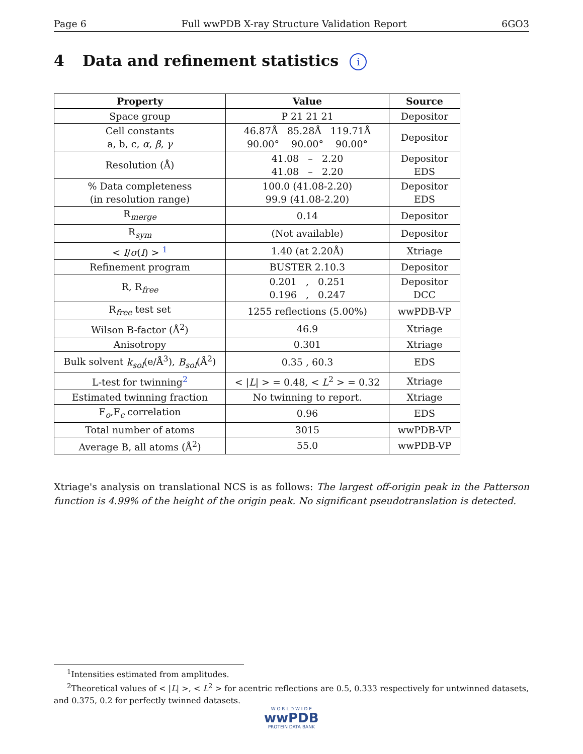Page 6 Full wwPDB X-ray Structure Validation Report 6GO3
4 Data and refinement statistics i
| Property | Value | Source |
| --- | --- | --- |
| Space group | P 21 21 21 | Depositor |
| Cell constants a, b, c, α , β , γ | 46.87Å 85.28Å 119.71Å 90.00° 90.00° 90.00° | Depositor |
| Resolution (Å) | 41.08 – 2.20 41.08 – 2.20 | Depositor EDS |
| % Data completeness (in resolution range) | 100.0 (41.08-2.20) 99.9 (41.08-2.20) | Depositor EDS |
| R<sub>merge</sub> | 0.14 | Depositor |
| R<sub>sym</sub> | (Not available) | Depositor |
| < I / σ ( I ) > <sup>1</sup> | 1.40 (at 2.20Å) | Xtriage |
| Refinement program | BUSTER 2.10.3 | Depositor |
| R, R<sub>free</sub> | 0.201 , 0.251 0.196 , 0.247 | Depositor DCC |
| R<sub>free</sub> test set | 1255 reflections (5.00%) | wwPDB-VP |
| Wilson B-factor (Å<sup>2</sup>) | 46.9 | Xtriage |
| Anisotropy | 0.301 | Xtriage |
| Bulk solvent k<sub>sol</sub> (e/Å<sup>3</sup>), B<sub>sol</sub> (Å<sup>2</sup>) | 0.35 , 60.3 | EDS |
| L-test for twinning<sup>2</sup> | < / L / > = 0.48, < L<sup>2</sup> > = 0.32 | Xtriage |
| Estimated twinning fraction | No twinning to report. | Xtriage |
| F<sub>o</sub>,F<sub>c</sub> correlation | 0.96 | EDS |
| Total number of atoms | 3015 | wwPDB-VP |
| Average B, all atoms (Å<sup>2</sup>) | 55.0 | wwPDB-VP |
Xtriage's analysis on translational NCS is as follows: The largest off-origin peak in the Patterson function is 4.99% of the height of the origin peak. No significant pseudotranslation is detected.
<sup>1</sup> Intensities estimated from amplitudes.
<sup>2</sup> Theoretical values of < |L| >, < L<sup>2</sup> > for acentric reflections are 0.5, 0.333 respectively for untwinned datasets, and 0.375, 0.2 for perfectly twinned datasets.
W O R L D W I D E
wwPDB
PROTEIN DATA BANK